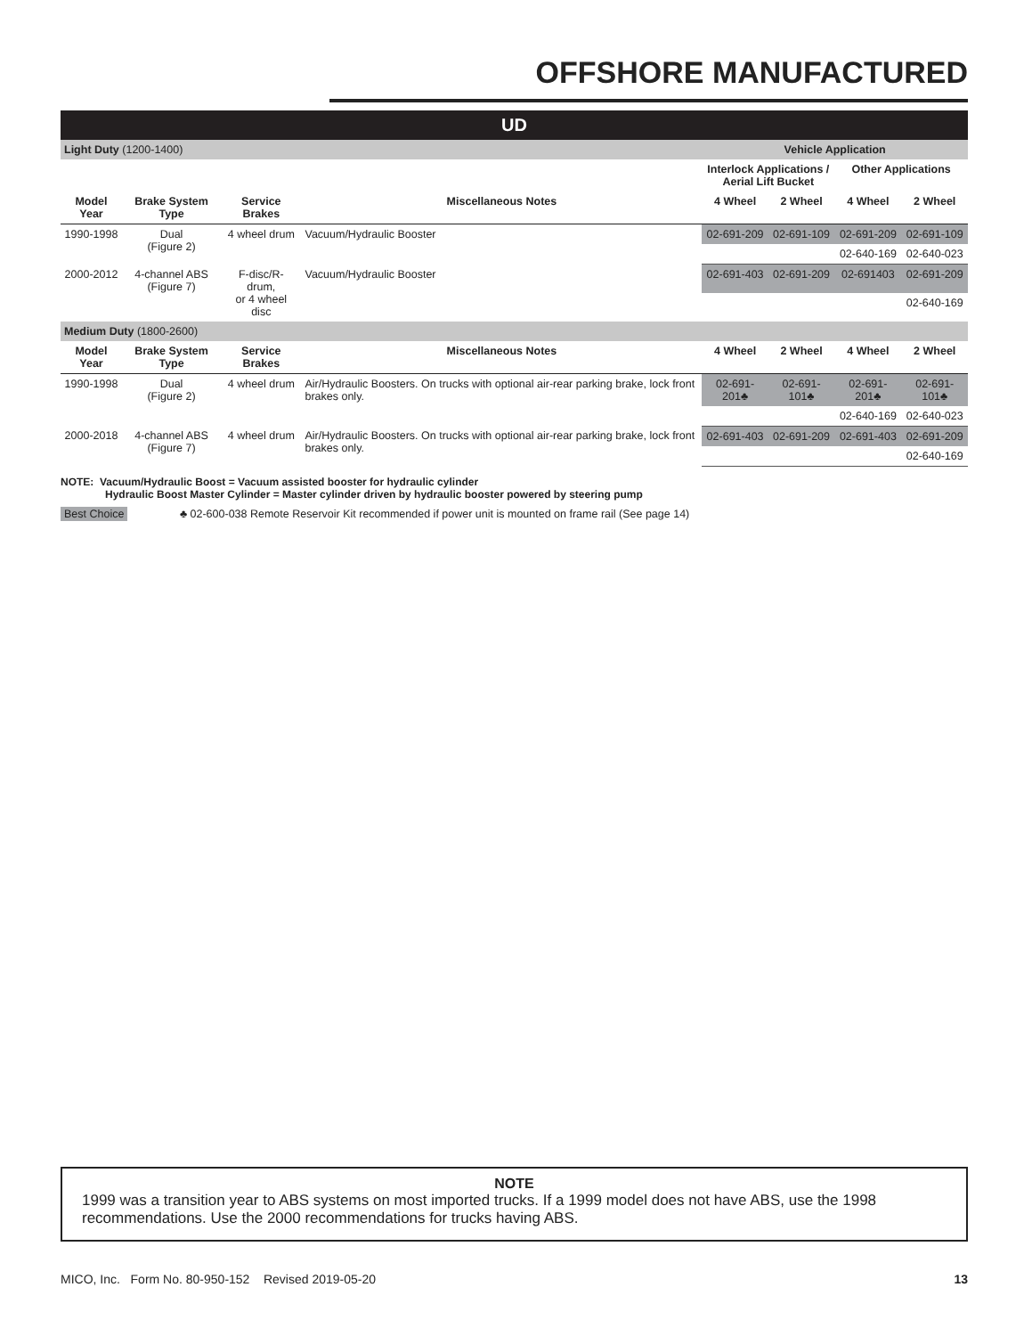OFFSHORE MANUFACTURED
| UD | | | | | | | |
| --- | --- | --- | --- | --- | --- | --- | --- |
| Light Duty (1200-1400) | | | | Vehicle Application | | | |
| | | | | Interlock Applications / Aerial Lift Bucket | | Other Applications | |
| Model Year | Brake System Type | Service Brakes | Miscellaneous Notes | 4 Wheel | 2 Wheel | 4 Wheel | 2 Wheel |
| 1990-1998 | Dual (Figure 2) | 4 wheel drum | Vacuum/Hydraulic Booster | 02-691-209 | 02-691-109 | 02-691-209 | 02-691-109 |
| | | | | | | 02-640-169 | 02-640-023 |
| 2000-2012 | 4-channel ABS (Figure 7) | F-disc/R-drum, or 4 wheel disc | Vacuum/Hydraulic Booster | 02-691-403 | 02-691-209 | 02-691403 | 02-691-209 |
| | | | | | | | 02-640-169 |
| Medium Duty (1800-2600) | | | | | | | |
| Model Year | Brake System Type | Service Brakes | Miscellaneous Notes | 4 Wheel | 2 Wheel | 4 Wheel | 2 Wheel |
| 1990-1998 | Dual (Figure 2) | 4 wheel drum | Air/Hydraulic Boosters. On trucks with optional air-rear parking brake, lock front brakes only. | 02-691-201♣ | 02-691-101♣ | 02-691-201♣ | 02-691-101♣ |
| | | | | | | 02-640-169 | 02-640-023 |
| 2000-2018 | 4-channel ABS (Figure 7) | 4 wheel drum | Air/Hydraulic Boosters. On trucks with optional air-rear parking brake, lock front brakes only. | 02-691-403 | 02-691-209 | 02-691-403 | 02-691-209 |
| | | | | | | | 02-640-169 |
NOTE: Vacuum/Hydraulic Boost = Vacuum assisted booster for hydraulic cylinder
Hydraulic Boost Master Cylinder = Master cylinder driven by hydraulic booster powered by steering pump
Best Choice ♣ 02-600-038 Remote Reservoir Kit recommended if power unit is mounted on frame rail (See page 14)
NOTE
1999 was a transition year to ABS systems on most imported trucks. If a 1999 model does not have ABS, use the 1998 recommendations. Use the 2000 recommendations for trucks having ABS.
MICO, Inc. Form No. 80-950-152 Revised 2019-05-20 13